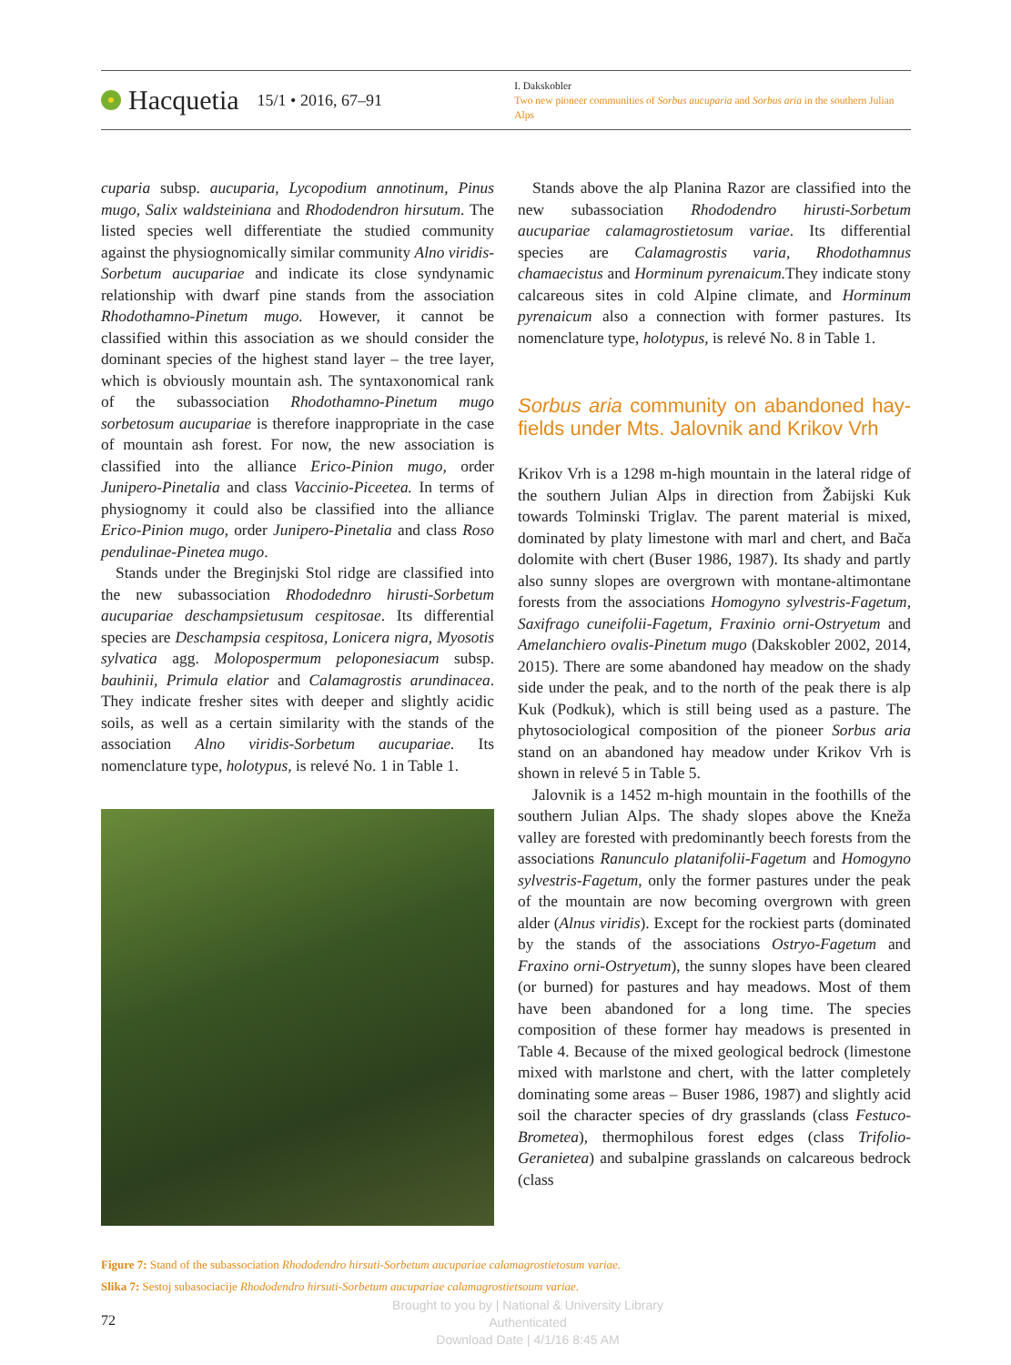Hacquetia 15/1 • 2016, 67–91
I. Dakskobler
Two new pioneer communities of Sorbus aucuparia and Sorbus aria in the southern Julian Alps
cuparia subsp. aucuparia, Lycopodium annotinum, Pinus mugo, Salix waldsteiniana and Rhododendron hirsutum. The listed species well differentiate the studied community against the physiognomically similar community Alno viridis-Sorbetum aucupariae and indicate its close syndynamic relationship with dwarf pine stands from the association Rhodothamno-Pinetum mugo. However, it cannot be classified within this association as we should consider the dominant species of the highest stand layer – the tree layer, which is obviously mountain ash. The syntaxonomical rank of the subassociation Rhodothamno-Pinetum mugo sorbetosum aucupariae is therefore inappropriate in the case of mountain ash forest. For now, the new association is classified into the alliance Erico-Pinion mugo, order Junipero-Pinetalia and class Vaccinio-Piceetea. In terms of physiognomy it could also be classified into the alliance Erico-Pinion mugo, order Junipero-Pinetalia and class Roso pendulinae-Pinetea mugo.
Stands under the Breginjski Stol ridge are classified into the new subassociation Rhododednro hirusti-Sorbetum aucupariae deschampsietusum cespitosae. Its differential species are Deschampsia cespitosa, Lonicera nigra, Myosotis sylvatica agg. Molopospermum peloponesiacum subsp. bauhinii, Primula elatior and Calamagrostis arundinacea. They indicate fresher sites with deeper and slightly acidic soils, as well as a certain similarity with the stands of the association Alno viridis-Sorbetum aucupariae. Its nomenclature type, holotypus, is relevé No. 1 in Table 1.
Stands above the alp Planina Razor are classified into the new subassociation Rhododendro hirusti-Sorbetum aucupariae calamagrostietosum variae. Its differential species are Calamagrostis varia, Rhodothamnus chamaecistus and Horminum pyrenaicum. They indicate stony calcareous sites in cold Alpine climate, and Horminum pyrenaicum also a connection with former pastures. Its nomenclature type, holotypus, is relevé No. 8 in Table 1.
Sorbus aria community on abandoned hay-fields under Mts. Jalovnik and Krikov Vrh
Krikov Vrh is a 1298 m-high mountain in the lateral ridge of the southern Julian Alps in direction from Žabijski Kuk towards Tolminski Triglav. The parent material is mixed, dominated by platy limestone with marl and chert, and Bača dolomite with chert (Buser 1986, 1987). Its shady and partly also sunny slopes are overgrown with montane-altimontane forests from the associations Homogyno sylvestris-Fagetum, Saxifrago cuneifolii-Fagetum, Fraxinio orni-Ostryetum and Amelanchiero ovalis-Pinetum mugo (Dakskobler 2002, 2014, 2015). There are some abandoned hay meadow on the shady side under the peak, and to the north of the peak there is alp Kuk (Podkuk), which is still being used as a pasture. The phytosociological composition of the pioneer Sorbus aria stand on an abandoned hay meadow under Krikov Vrh is shown in relevé 5 in Table 5.
Jalovnik is a 1452 m-high mountain in the foothills of the southern Julian Alps. The shady slopes above the Kneža valley are forested with predominantly beech forests from the associations Ranunculo platanifolii-Fagetum and Homogyno sylvestris-Fagetum, only the former pastures under the peak of the mountain are now becoming overgrown with green alder (Alnus viridis). Except for the rockiest parts (dominated by the stands of the associations Ostryo-Fagetum and Fraxino orni-Ostryetum), the sunny slopes have been cleared (or burned) for pastures and hay meadows. Most of them have been abandoned for a long time. The species composition of these former hay meadows is presented in Table 4. Because of the mixed geological bedrock (limestone mixed with marlstone and chert, with the latter completely dominating some areas – Buser 1986, 1987) and slightly acid soil the character species of dry grasslands (class Festuco-Brometea), thermophilous forest edges (class Trifolio-Geranietea) and subalpine grasslands on calcareous bedrock (class
Figure 7: Stand of the subassociation Rhododendro hirsuti-Sorbetum aucupariae calamagrostietosum variae.
Slika 7: Sestoj subasociacije Rhododendro hirsuti-Sorbetum aucupariae calamagrostietsoum variae.
72
Brought to you by | National & University Library
Authenticated
Download Date | 4/1/16 8:45 AM